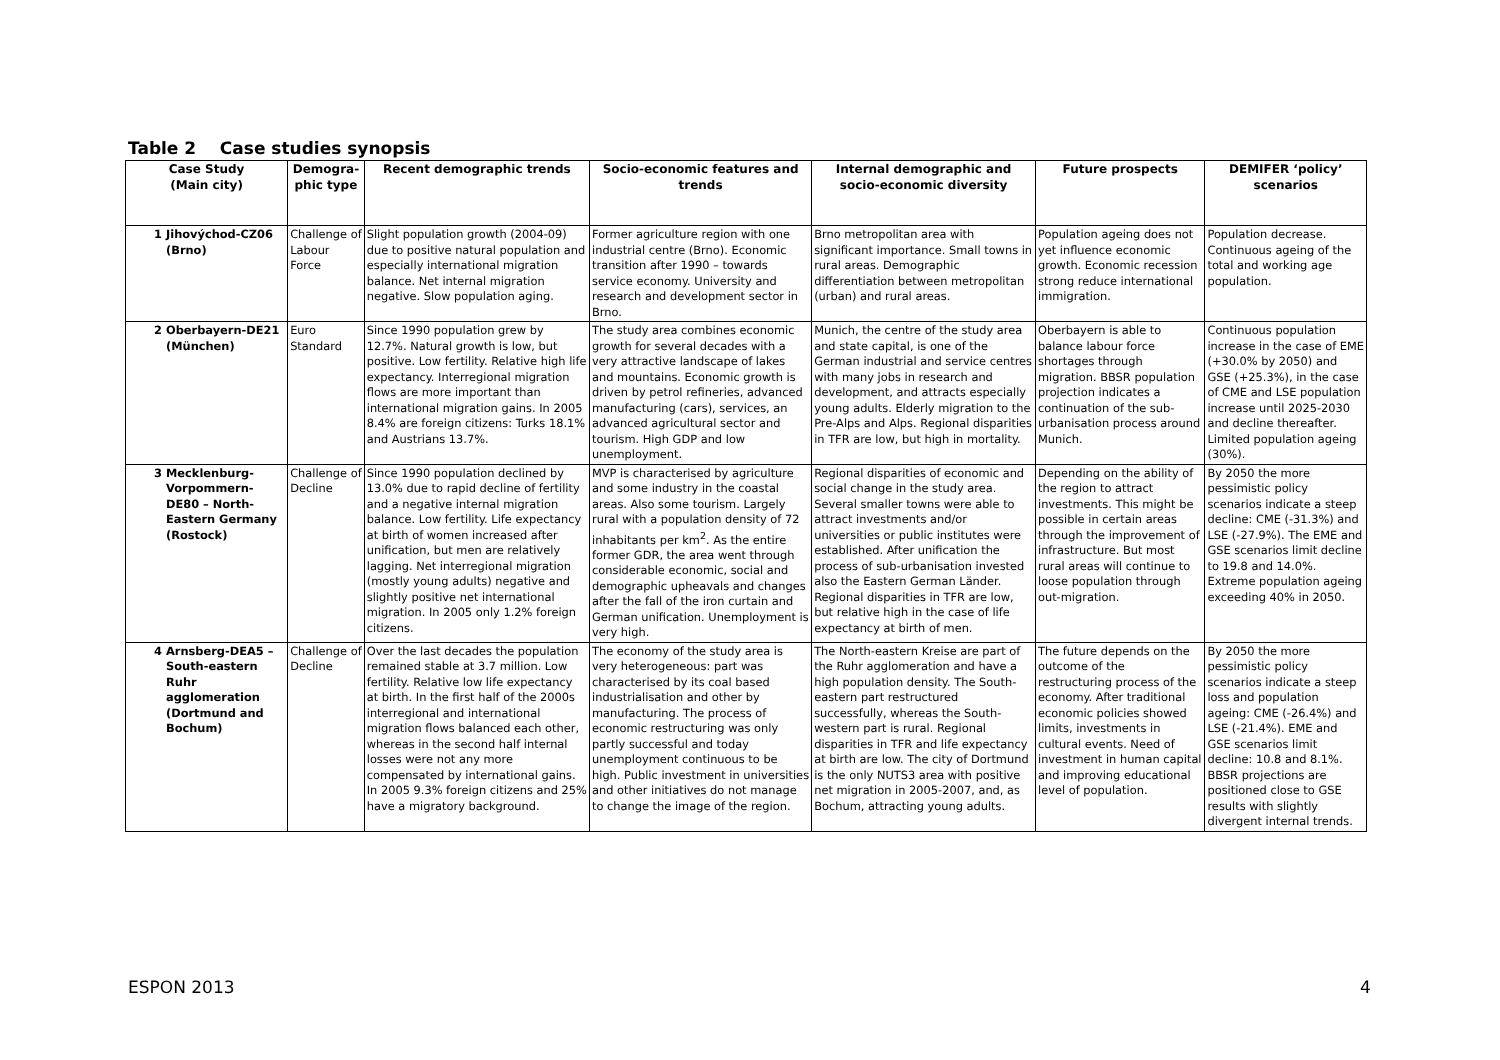Table 2 Case studies synopsis
| Case Study (Main city) | | Demogra- phic type | Recent demographic trends | Socio-economic features and trends | Internal demographic and socio-economic diversity | Future prospects | DEMIFER ‘policy’ scenarios |
| --- | --- | --- | --- | --- | --- | --- | --- |
| 1 | Jihovýchod-CZ06 (Brno) | Challenge of Labour Force | Slight population growth (2004-09) due to positive natural population and especially international migration balance. Net internal migration negative. Slow population aging. | Former agriculture region with one industrial centre (Brno). Economic transition after 1990 – towards service economy. University and research and development sector in Brno. | Brno metropolitan area with significant importance. Small towns in rural areas. Demographic differentiation between metropolitan (urban) and rural areas. | Population ageing does not yet influence economic growth. Economic recession strong reduce international immigration. | Population decrease. Continuous ageing of the total and working age population. |
| 2 | Oberbayern-DE21 (München) | Euro Standard | Since 1990 population grew by 12.7%. Natural growth is low, but positive. Low fertility. Relative high life expectancy. Interregional migration flows are more important than international migration gains. In 2005 8.4% are foreign citizens: Turks 18.1% and Austrians 13.7%. | The study area combines economic growth for several decades with a very attractive landscape of lakes and mountains. Economic growth is driven by petrol refineries, advanced manufacturing (cars), services, an advanced agricultural sector and tourism. High GDP and low unemployment. | Munich, the centre of the study area and state capital, is one of the German industrial and service centres with many jobs in research and development, and attracts especially young adults. Elderly migration to the Pre-Alps and Alps. Regional disparities in TFR are low, but high in mortality. | Oberbayern is able to balance labour force shortages through migration. BBSR population projection indicates a continuation of the sub-urbanisation process around Munich. | Continuous population increase in the case of EME (+30.0% by 2050) and GSE (+25.3%), in the case of CME and LSE population increase until 2025-2030 and decline thereafter. Limited population ageing (30%). |
| 3 | Mecklenburg-Vorpommern-DE80 – North-Eastern Germany (Rostock) | Challenge of Decline | Since 1990 population declined by 13.0% due to rapid decline of fertility and a negative internal migration balance. Low fertility. Life expectancy at birth of women increased after unification, but men are relatively lagging. Net interregional migration (mostly young adults) negative and slightly positive net international migration. In 2005 only 1.2% foreign citizens. | MVP is characterised by agriculture and some industry in the coastal areas. Also some tourism. Largely rural with a population density of 72 inhabitants per km<sup>2</sup>. As the entire former GDR, the area went through considerable economic, social and demographic upheavals and changes after the fall of the iron curtain and German unification. Unemployment is very high. | Regional disparities of economic and social change in the study area. Several smaller towns were able to attract investments and/or universities or public institutes were established. After unification the process of sub-urbanisation invested also the Eastern German Länder. Regional disparities in TFR are low, but relative high in the case of life expectancy at birth of men. | Depending on the ability of the region to attract investments. This might be possible in certain areas through the improvement of infrastructure. But most rural areas will continue to loose population through out-migration. | By 2050 the more pessimistic policy scenarios indicate a steep decline: CME (-31.3%) and LSE (-27.9%). The EME and GSE scenarios limit decline to 19.8 and 14.0%. Extreme population ageing exceeding 40% in 2050. |
| 4 | Arnsberg-DEA5 – South-eastern Ruhr agglomeration (Dortmund and Bochum) | Challenge of Decline | Over the last decades the population remained stable at 3.7 million. Low fertility. Relative low life expectancy at birth. In the first half of the 2000s interregional and international migration flows balanced each other, whereas in the second half internal losses were not any more compensated by international gains. In 2005 9.3% foreign citizens and 25% have a migratory background. | The economy of the study area is very heterogeneous: part was characterised by its coal based industrialisation and other by manufacturing. The process of economic restructuring was only partly successful and today unemployment continuous to be high. Public investment in universities and other initiatives do not manage to change the image of the region. | The North-eastern Kreise are part of the Ruhr agglomeration and have a high population density. The South-eastern part restructured successfully, whereas the South-western part is rural. Regional disparities in TFR and life expectancy at birth are low. The city of Dortmund is the only NUTS3 area with positive net migration in 2005-2007, and, as Bochum, attracting young adults. | The future depends on the outcome of the restructuring process of the economy. After traditional economic policies showed limits, investments in cultural events. Need of investment in human capital and improving educational level of population. | By 2050 the more pessimistic policy scenarios indicate a steep loss and population ageing: CME (-26.4%) and LSE (-21.4%). EME and GSE scenarios limit decline: 10.8 and 8.1%. BBSR projections are positioned close to GSE results with slightly divergent internal trends. |
ESPON 2013 4